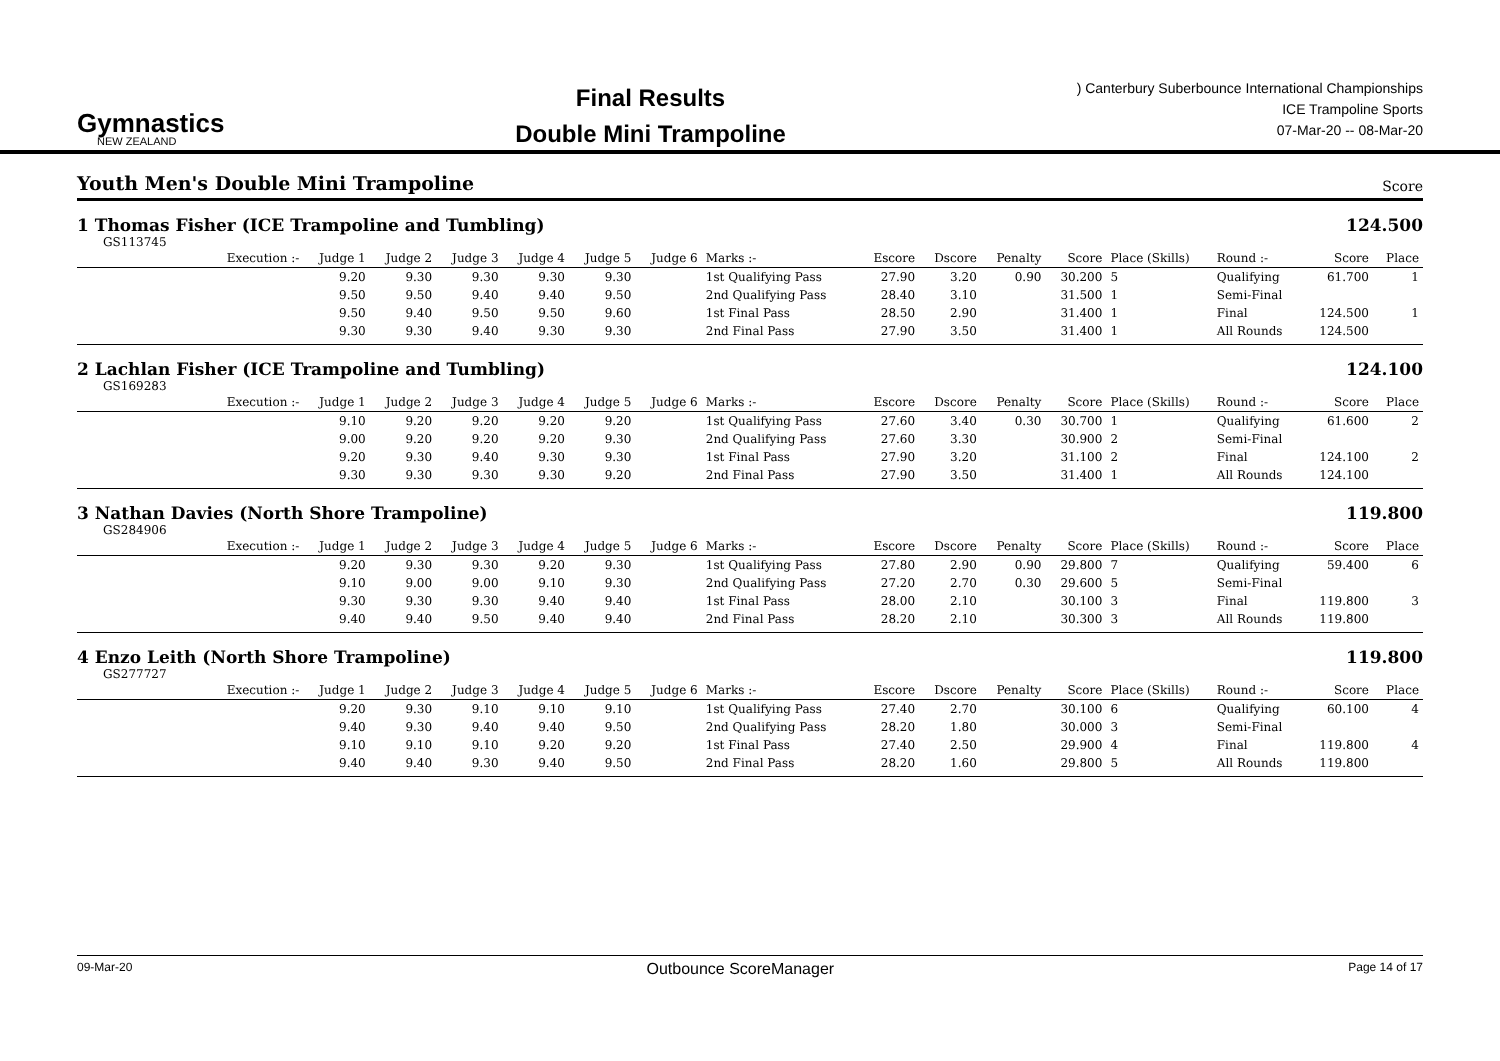Gymnastics
NEW ZEALAND
Final Results
Double Mini Trampoline
) Canterbury Suberbounce International Championships
ICE Trampoline Sports
07-Mar-20 -- 08-Mar-20
Youth Men's Double Mini Trampoline
Score
1 Thomas Fisher (ICE Trampoline and Tumbling) 124.500
GS113745
| | Execution :- | Judge 1 | Judge 2 | Judge 3 | Judge 4 | Judge 5 | Judge 6 | Marks :- | Escore | Dscore | Penalty | Score | Place (Skills) | Round :- | Score | Place |
| --- | --- | --- | --- | --- | --- | --- | --- | --- | --- | --- | --- | --- | --- | --- | --- | --- |
| | | 9.20 | 9.30 | 9.30 | 9.30 | 9.30 | | 1st Qualifying Pass | 27.90 | 3.20 | 0.90 | 30.200 | 5 | Qualifying | 61.700 | 1 |
| | | 9.50 | 9.50 | 9.40 | 9.40 | 9.50 | | 2nd Qualifying Pass | 28.40 | 3.10 | | 31.500 | 1 | Semi-Final | | |
| | | 9.50 | 9.40 | 9.50 | 9.50 | 9.60 | | 1st Final Pass | 28.50 | 2.90 | | 31.400 | 1 | Final | 124.500 | 1 |
| | | 9.30 | 9.30 | 9.40 | 9.30 | 9.30 | | 2nd Final Pass | 27.90 | 3.50 | | 31.400 | 1 | All Rounds | 124.500 | |
2 Lachlan Fisher (ICE Trampoline and Tumbling) 124.100
GS169283
| | Execution :- | Judge 1 | Judge 2 | Judge 3 | Judge 4 | Judge 5 | Judge 6 | Marks :- | Escore | Dscore | Penalty | Score | Place (Skills) | Round :- | Score | Place |
| --- | --- | --- | --- | --- | --- | --- | --- | --- | --- | --- | --- | --- | --- | --- | --- | --- |
| | | 9.10 | 9.20 | 9.20 | 9.20 | 9.20 | | 1st Qualifying Pass | 27.60 | 3.40 | 0.30 | 30.700 | 1 | Qualifying | 61.600 | 2 |
| | | 9.00 | 9.20 | 9.20 | 9.20 | 9.30 | | 2nd Qualifying Pass | 27.60 | 3.30 | | 30.900 | 2 | Semi-Final | | |
| | | 9.20 | 9.30 | 9.40 | 9.30 | 9.30 | | 1st Final Pass | 27.90 | 3.20 | | 31.100 | 2 | Final | 124.100 | 2 |
| | | 9.30 | 9.30 | 9.30 | 9.30 | 9.20 | | 2nd Final Pass | 27.90 | 3.50 | | 31.400 | 1 | All Rounds | 124.100 | |
3 Nathan Davies (North Shore Trampoline) 119.800
GS284906
| | Execution :- | Judge 1 | Judge 2 | Judge 3 | Judge 4 | Judge 5 | Judge 6 | Marks :- | Escore | Dscore | Penalty | Score | Place (Skills) | Round :- | Score | Place |
| --- | --- | --- | --- | --- | --- | --- | --- | --- | --- | --- | --- | --- | --- | --- | --- | --- |
| | | 9.20 | 9.30 | 9.30 | 9.20 | 9.30 | | 1st Qualifying Pass | 27.80 | 2.90 | 0.90 | 29.800 | 7 | Qualifying | 59.400 | 6 |
| | | 9.10 | 9.00 | 9.00 | 9.10 | 9.30 | | 2nd Qualifying Pass | 27.20 | 2.70 | 0.30 | 29.600 | 5 | Semi-Final | | |
| | | 9.30 | 9.30 | 9.30 | 9.40 | 9.40 | | 1st Final Pass | 28.00 | 2.10 | | 30.100 | 3 | Final | 119.800 | 3 |
| | | 9.40 | 9.40 | 9.50 | 9.40 | 9.40 | | 2nd Final Pass | 28.20 | 2.10 | | 30.300 | 3 | All Rounds | 119.800 | |
4 Enzo Leith (North Shore Trampoline) 119.800
GS277727
| | Execution :- | Judge 1 | Judge 2 | Judge 3 | Judge 4 | Judge 5 | Judge 6 | Marks :- | Escore | Dscore | Penalty | Score | Place (Skills) | Round :- | Score | Place |
| --- | --- | --- | --- | --- | --- | --- | --- | --- | --- | --- | --- | --- | --- | --- | --- | --- |
| | | 9.20 | 9.30 | 9.10 | 9.10 | 9.10 | | 1st Qualifying Pass | 27.40 | 2.70 | | 30.100 | 6 | Qualifying | 60.100 | 4 |
| | | 9.40 | 9.30 | 9.40 | 9.40 | 9.50 | | 2nd Qualifying Pass | 28.20 | 1.80 | | 30.000 | 3 | Semi-Final | | |
| | | 9.10 | 9.10 | 9.10 | 9.20 | 9.20 | | 1st Final Pass | 27.40 | 2.50 | | 29.900 | 4 | Final | 119.800 | 4 |
| | | 9.40 | 9.40 | 9.30 | 9.40 | 9.50 | | 2nd Final Pass | 28.20 | 1.60 | | 29.800 | 5 | All Rounds | 119.800 | |
09-Mar-20 Outbounce ScoreManager Page 14 of 17